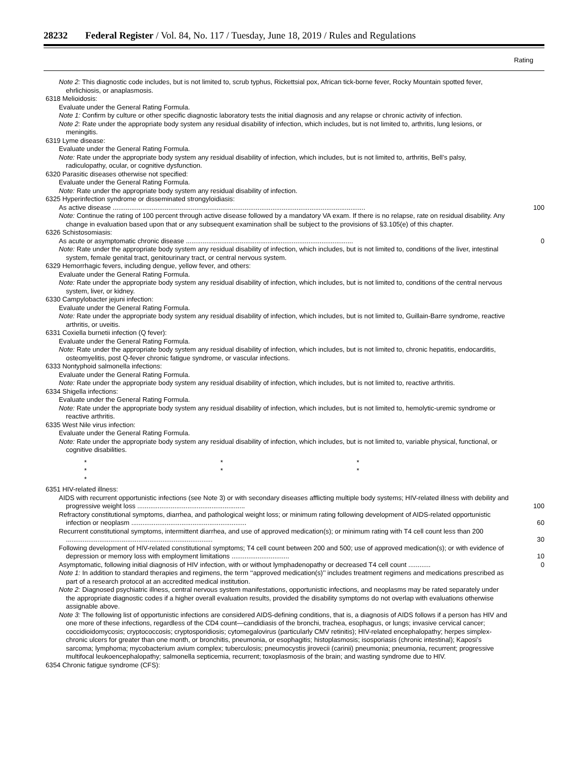28232 Federal Register / Vol. 84, No. 117 / Tuesday, June 18, 2019 / Rules and Regulations
| | Rating |
| --- | --- |
| Note 2: This diagnostic code includes, but is not limited to, scrub typhus, Rickettsial pox, African tick-borne fever, Rocky Mountain spotted fever, ehrlichiosis, or anaplasmosis. | |
| 6318 Melioidosis: | |
| Evaluate under the General Rating Formula. | |
| Note 1: Confirm by culture or other specific diagnostic laboratory tests the initial diagnosis and any relapse or chronic activity of infection. | |
| Note 2: Rate under the appropriate body system any residual disability of infection, which includes, but is not limited to, arthritis, lung lesions, or meningitis. | |
| 6319 Lyme disease: | |
| Evaluate under the General Rating Formula. | |
| Note: Rate under the appropriate body system any residual disability of infection, which includes, but is not limited to, arthritis, Bell’s palsy, radiculopathy, ocular, or cognitive dysfunction. | |
| 6320 Parasitic diseases otherwise not specified: | |
| Evaluate under the General Rating Formula. | |
| Note: Rate under the appropriate body system any residual disability of infection. | |
| 6325 Hyperinfection syndrome or disseminated strongyloidiasis: | |
| As active disease ........................................................................................................................................ | 100 |
| Note: Continue the rating of 100 percent through active disease followed by a mandatory VA exam. If there is no relapse, rate on residual disability. Any change in evaluation based upon that or any subsequent examination shall be subject to the provisions of §3.105(e) of this chapter. | |
| 6326 Schistosomiasis: | |
| As acute or asymptomatic chronic disease .......................................................................................... | 0 |
| Note: Rate under the appropriate body system any residual disability of infection, which includes, but is not limited to, conditions of the liver, intestinal system, female genital tract, genitourinary tract, or central nervous system. | |
| 6329 Hemorrhagic fevers, including dengue, yellow fever, and others: | |
| Evaluate under the General Rating Formula. | |
| Note: Rate under the appropriate body system any residual disability of infection, which includes, but is not limited to, conditions of the central nervous system, liver, or kidney. | |
| 6330 Campylobacter jejuni infection: | |
| Evaluate under the General Rating Formula. | |
| Note: Rate under the appropriate body system any residual disability of infection, which includes, but is not limited to, Guillain-Barre syndrome, reactive arthritis, or uveitis. | |
| 6331 Coxiella burnetii infection (Q fever): | |
| Evaluate under the General Rating Formula. | |
| Note: Rate under the appropriate body system any residual disability of infection, which includes, but is not limited to, chronic hepatitis, endocarditis, osteomyelitis, post Q-fever chronic fatigue syndrome, or vascular infections. | |
| 6333 Nontyphoid salmonella infections: | |
| Evaluate under the General Rating Formula. | |
| Note: Rate under the appropriate body system any residual disability of infection, which includes, but is not limited to, reactive arthritis. | |
| 6334 Shigella infections: | |
| Evaluate under the General Rating Formula. | |
| Note: Rate under the appropriate body system any residual disability of infection, which includes, but is not limited to, hemolytic-uremic syndrome or reactive arthritis. | |
| 6335 West Nile virus infection: | |
| Evaluate under the General Rating Formula. | |
| Note: Rate under the appropriate body system any residual disability of infection, which includes, but is not limited to, variable physical, functional, or cognitive disabilities. | |
| * * * * * * * | |
| 6351 HIV-related illness: | |
| AIDS with recurrent opportunistic infections (see Note 3) or with secondary diseases afflicting multiple body systems; HIV-related illness with debility and progressive weight loss .......................................................... | 100 |
| Refractory constitutional symptoms, diarrhea, and pathological weight loss; or minimum rating following development of AIDS-related opportunistic infection or neoplasm .............................................................. | 60 |
| Recurrent constitutional symptoms, intermittent diarrhea, and use of approved medication(s); or minimum rating with T4 cell count less than 200 ............................................................................... | 30 |
| Following development of HIV-related constitutional symptoms; T4 cell count between 200 and 500; use of approved medication(s); or with evidence of depression or memory loss with employment limitations ............................... | 10 |
| Asymptomatic, following initial diagnosis of HIV infection, with or without lymphadenopathy or decreased T4 cell count ............ | 0 |
| Note 1: In addition to standard therapies and regimens, the term ‘‘approved medication(s)’’ includes treatment regimens and medications prescribed as part of a research protocol at an accredited medical institution. | |
| Note 2: Diagnosed psychiatric illness, central nervous system manifestations, opportunistic infections, and neoplasms may be rated separately under the appropriate diagnostic codes if a higher overall evaluation results, provided the disability symptoms do not overlap with evaluations otherwise assignable above. | |
| Note 3: The following list of opportunistic infections are considered AIDS-defining conditions, that is, a diagnosis of AIDS follows if a person has HIV and one more of these infections, regardless of the CD4 count—candidiasis of the bronchi, trachea, esophagus, or lungs; invasive cervical cancer; coccidioidomycosis; cryptococcosis; cryptosporidiosis; cytomegalovirus (particularly CMV retinitis); HIV-related encephalopathy; herpes simplex-chronic ulcers for greater than one month, or bronchitis, pneumonia, or esophagitis; histoplasmosis; isosporiasis (chronic intestinal); Kaposi’s sarcoma; lymphoma; mycobacterium avium complex; tuberculosis; pneumocystis jirovecii (carinii) pneumonia; pneumonia, recurrent; progressive multifocal leukoencephalopathy; salmonella septicemia, recurrent; toxoplasmosis of the brain; and wasting syndrome due to HIV. | |
| 6354 Chronic fatigue syndrome (CFS): | |